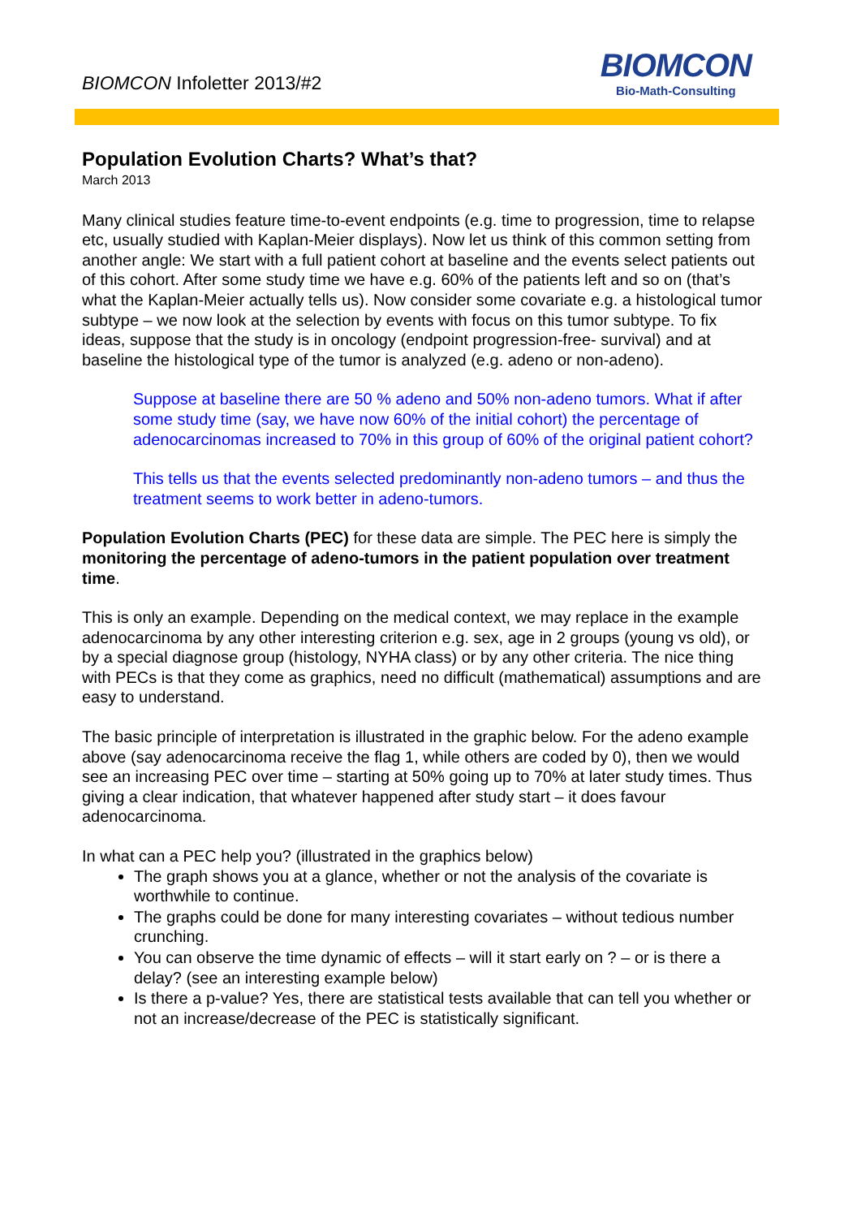BIOMCON Infoletter 2013/#2
BIOMCON
Bio-Math-Consulting
Population Evolution Charts? What’s that?
March 2013
Many clinical studies feature time-to-event endpoints (e.g. time to progression, time to relapse etc, usually studied with Kaplan-Meier displays). Now let us think of this common setting from another angle: We start with a full patient cohort at baseline and the events select patients out of this cohort. After some study time we have e.g. 60% of the patients left and so on (that’s what the Kaplan-Meier actually tells us). Now consider some covariate e.g. a histological tumor subtype – we now look at the selection by events with focus on this tumor subtype. To fix ideas, suppose that the study is in oncology (endpoint progression-free- survival) and at baseline the histological type of the tumor is analyzed (e.g. adeno or non-adeno).
Suppose at baseline there are 50 % adeno and 50% non-adeno tumors. What if after some study time (say, we have now 60% of the initial cohort) the percentage of adenocarcinomas increased to 70% in this group of 60% of the original patient cohort?
This tells us that the events selected predominantly non-adeno tumors – and thus the treatment seems to work better in adeno-tumors.
Population Evolution Charts (PEC) for these data are simple. The PEC here is simply the monitoring the percentage of adeno-tumors in the patient population over treatment time.
This is only an example. Depending on the medical context, we may replace in the example adenocarcinoma by any other interesting criterion e.g. sex, age in 2 groups (young vs old), or by a special diagnose group (histology, NYHA class) or by any other criteria. The nice thing with PECs is that they come as graphics, need no difficult (mathematical) assumptions and are easy to understand.
The basic principle of interpretation is illustrated in the graphic below. For the adeno example above (say adenocarcinoma receive the flag 1, while others are coded by 0), then we would see an increasing PEC over time – starting at 50% going up to 70% at later study times. Thus giving a clear indication, that whatever happened after study start – it does favour adenocarcinoma.
In what can a PEC help you? (illustrated in the graphics below)
The graph shows you at a glance, whether or not the analysis of the covariate is worthwhile to continue.
The graphs could be done for many interesting covariates – without tedious number crunching.
You can observe the time dynamic of effects – will it start early on ? – or is there a delay? (see an interesting example below)
Is there a p-value? Yes, there are statistical tests available that can tell you whether or not an increase/decrease of the PEC is statistically significant.